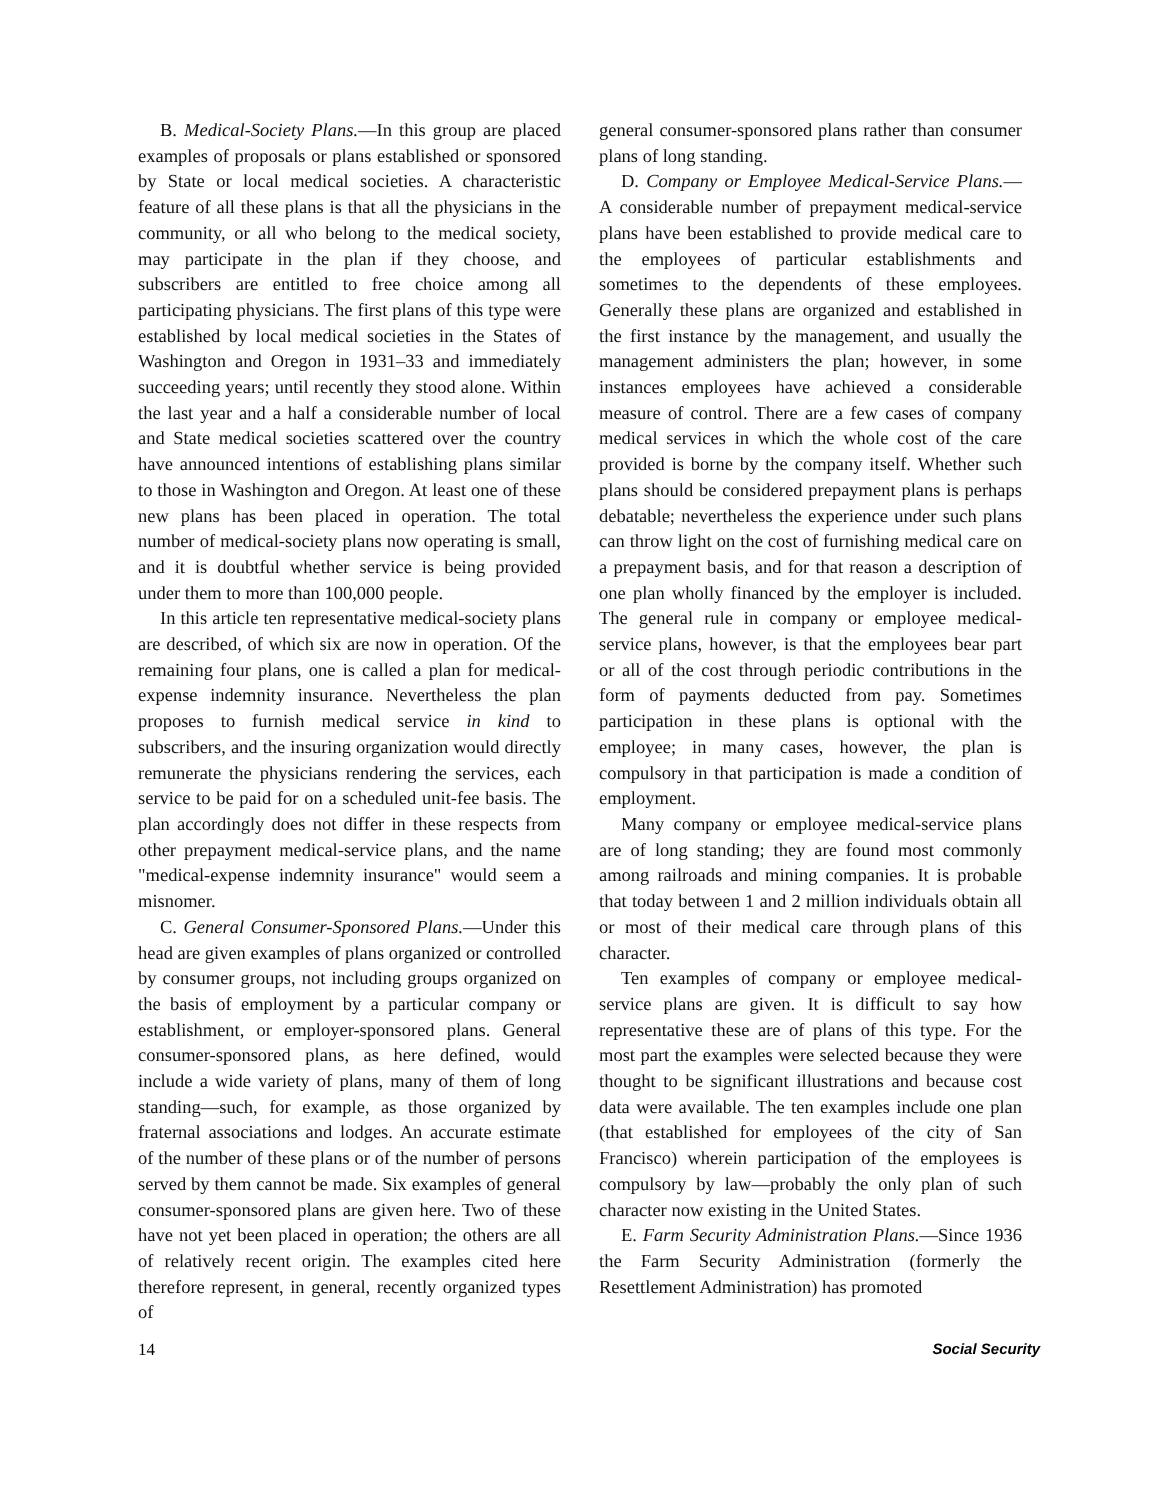B. Medical-Society Plans.—In this group are placed examples of proposals or plans established or sponsored by State or local medical societies. A characteristic feature of all these plans is that all the physicians in the community, or all who belong to the medical society, may participate in the plan if they choose, and subscribers are entitled to free choice among all participating physicians. The first plans of this type were established by local medical societies in the States of Washington and Oregon in 1931–33 and immediately succeeding years; until recently they stood alone. Within the last year and a half a considerable number of local and State medical societies scattered over the country have announced intentions of establishing plans similar to those in Washington and Oregon. At least one of these new plans has been placed in operation. The total number of medical-society plans now operating is small, and it is doubtful whether service is being provided under them to more than 100,000 people.
In this article ten representative medical-society plans are described, of which six are now in operation. Of the remaining four plans, one is called a plan for medical-expense indemnity insurance. Nevertheless the plan proposes to furnish medical service in kind to subscribers, and the insuring organization would directly remunerate the physicians rendering the services, each service to be paid for on a scheduled unit-fee basis. The plan accordingly does not differ in these respects from other prepayment medical-service plans, and the name "medical-expense indemnity insurance" would seem a misnomer.
C. General Consumer-Sponsored Plans.—Under this head are given examples of plans organized or controlled by consumer groups, not including groups organized on the basis of employment by a particular company or establishment, or employer-sponsored plans. General consumer-sponsored plans, as here defined, would include a wide variety of plans, many of them of long standing—such, for example, as those organized by fraternal associations and lodges. An accurate estimate of the number of these plans or of the number of persons served by them cannot be made. Six examples of general consumer-sponsored plans are given here. Two of these have not yet been placed in operation; the others are all of relatively recent origin. The examples cited here therefore represent, in general, recently organized types of
general consumer-sponsored plans rather than consumer plans of long standing.
D. Company or Employee Medical-Service Plans.—A considerable number of prepayment medical-service plans have been established to provide medical care to the employees of particular establishments and sometimes to the dependents of these employees. Generally these plans are organized and established in the first instance by the management, and usually the management administers the plan; however, in some instances employees have achieved a considerable measure of control. There are a few cases of company medical services in which the whole cost of the care provided is borne by the company itself. Whether such plans should be considered prepayment plans is perhaps debatable; nevertheless the experience under such plans can throw light on the cost of furnishing medical care on a prepayment basis, and for that reason a description of one plan wholly financed by the employer is included. The general rule in company or employee medical-service plans, however, is that the employees bear part or all of the cost through periodic contributions in the form of payments deducted from pay. Sometimes participation in these plans is optional with the employee; in many cases, however, the plan is compulsory in that participation is made a condition of employment.
Many company or employee medical-service plans are of long standing; they are found most commonly among railroads and mining companies. It is probable that today between 1 and 2 million individuals obtain all or most of their medical care through plans of this character.
Ten examples of company or employee medical-service plans are given. It is difficult to say how representative these are of plans of this type. For the most part the examples were selected because they were thought to be significant illustrations and because cost data were available. The ten examples include one plan (that established for employees of the city of San Francisco) wherein participation of the employees is compulsory by law—probably the only plan of such character now existing in the United States.
E. Farm Security Administration Plans.—Since 1936 the Farm Security Administration (formerly the Resettlement Administration) has promoted
14 Social Security